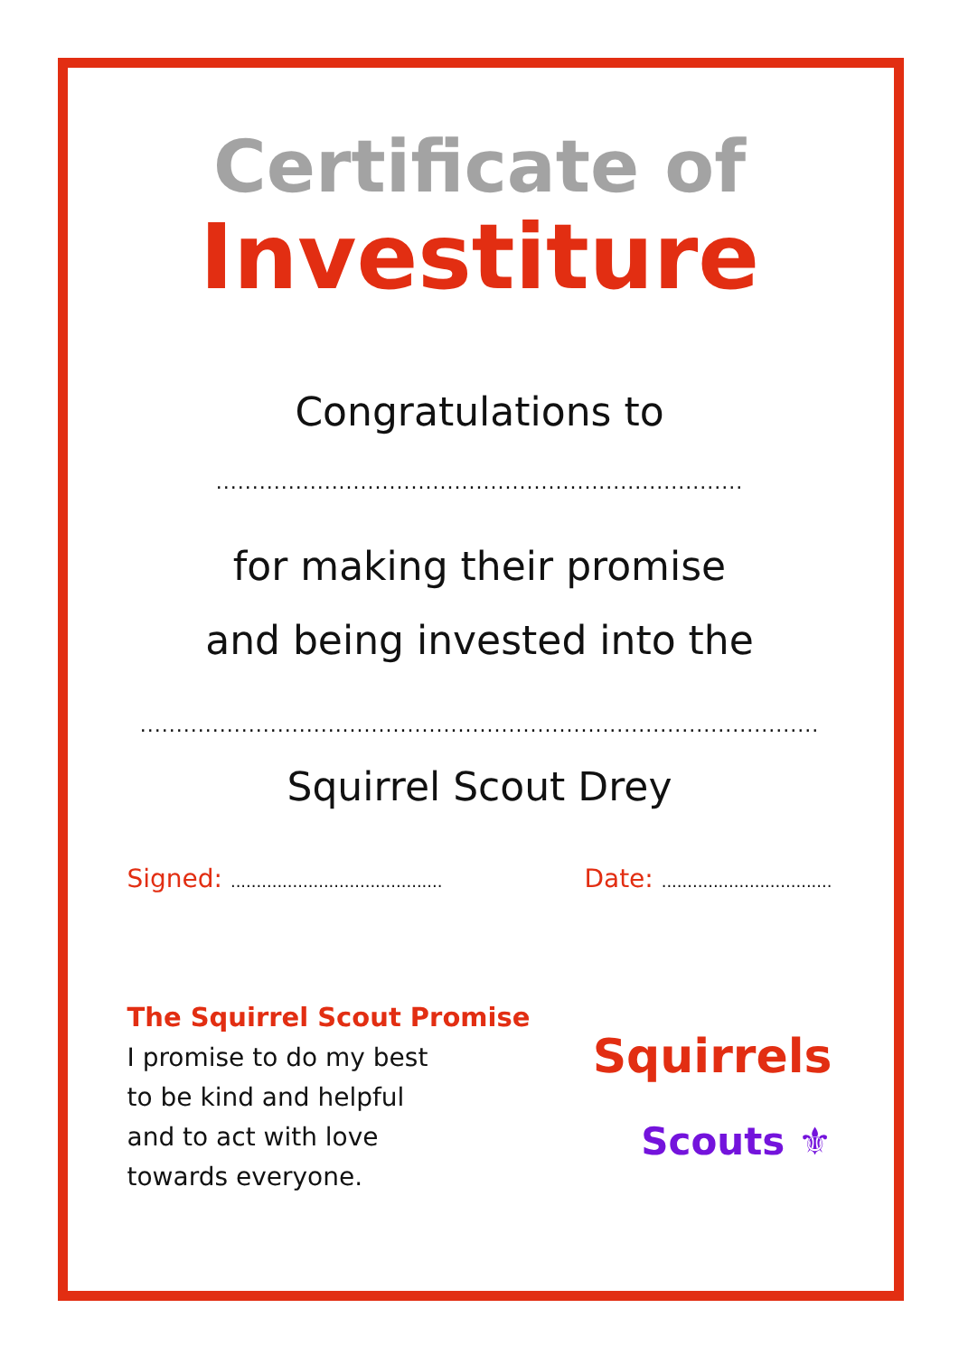Certificate of
Investiture
Congratulations to
.........................................................................
for making their promise
and being invested into the
..............................................................................................
Squirrel Scout Drey
Signed: ......................................... Date: .................................
The Squirrel Scout Promise
I promise to do my best
to be kind and helpful
and to act with love
towards everyone.
Squirrels
Scouts ⚜